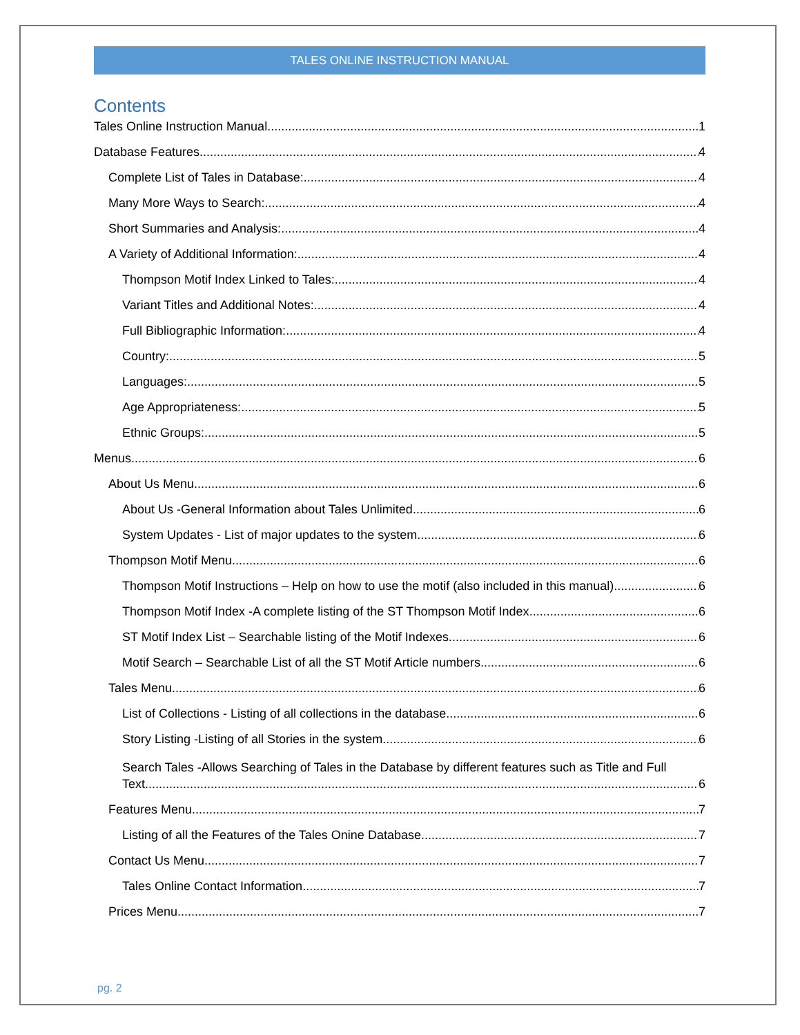TALES ONLINE INSTRUCTION MANUAL
Contents
Tales Online Instruction Manual 1
Database Features 4
Complete List of Tales in Database: 4
Many More Ways to Search: 4
Short Summaries and Analysis: 4
A Variety of Additional Information: 4
Thompson Motif Index Linked to Tales: 4
Variant Titles and Additional Notes: 4
Full Bibliographic Information: 4
Country: 5
Languages: 5
Age Appropriateness: 5
Ethnic Groups: 5
Menus 6
About Us Menu 6
About Us -General Information about Tales Unlimited 6
System Updates - List of major updates to the system 6
Thompson Motif Menu 6
Thompson Motif Instructions – Help on how to use the motif (also included in this manual) 6
Thompson Motif Index -A complete listing of the ST Thompson Motif Index 6
ST Motif Index List – Searchable listing of the Motif Indexes 6
Motif Search – Searchable List of all the ST Motif Article numbers 6
Tales Menu 6
List of Collections - Listing of all collections in the database 6
Story Listing -Listing of all Stories in the system 6
Search Tales -Allows Searching of Tales in the Database by different features such as Title and Full
Text 6
Features Menu 7
Listing of all the Features of the Tales Onine Database 7
Contact Us Menu 7
Tales Online Contact Information 7
Prices Menu 7
pg. 2